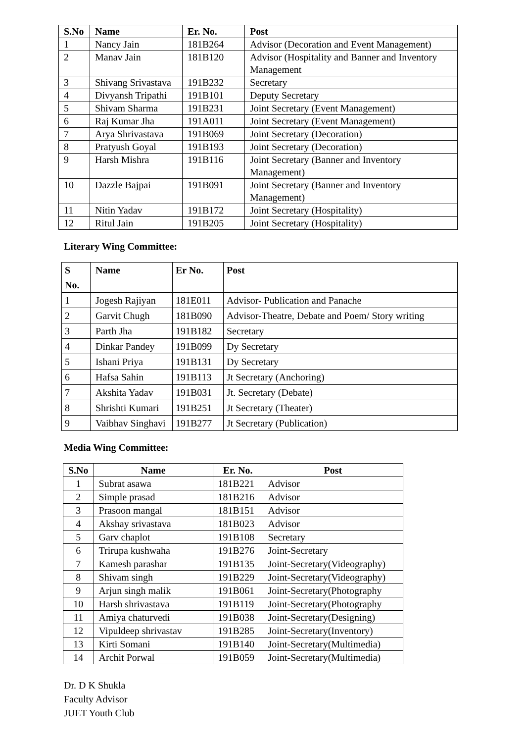| S.No | Name | Er. No. | Post |
| --- | --- | --- | --- |
| 1 | Nancy Jain | 181B264 | Advisor (Decoration and Event Management) |
| 2 | Manav Jain | 181B120 | Advisor (Hospitality and Banner and Inventory Management |
| 3 | Shivang Srivastava | 191B232 | Secretary |
| 4 | Divyansh Tripathi | 191B101 | Deputy Secretary |
| 5 | Shivam Sharma | 191B231 | Joint Secretary (Event Management) |
| 6 | Raj Kumar Jha | 191A011 | Joint Secretary (Event Management) |
| 7 | Arya Shrivastava | 191B069 | Joint Secretary (Decoration) |
| 8 | Pratyush Goyal | 191B193 | Joint Secretary (Decoration) |
| 9 | Harsh Mishra | 191B116 | Joint Secretary (Banner and Inventory Management) |
| 10 | Dazzle Bajpai | 191B091 | Joint Secretary (Banner and Inventory Management) |
| 11 | Nitin Yadav | 191B172 | Joint Secretary (Hospitality) |
| 12 | Ritul Jain | 191B205 | Joint Secretary (Hospitality) |
Literary Wing Committee:
| S No. | Name | Er No. | Post |
| --- | --- | --- | --- |
| 1 | Jogesh Rajiyan | 181E011 | Advisor- Publication and Panache |
| 2 | Garvit Chugh | 181B090 | Advisor-Theatre, Debate and Poem/ Story writing |
| 3 | Parth Jha | 191B182 | Secretary |
| 4 | Dinkar Pandey | 191B099 | Dy Secretary |
| 5 | Ishani Priya | 191B131 | Dy Secretary |
| 6 | Hafsa Sahin | 191B113 | Jt Secretary (Anchoring) |
| 7 | Akshita Yadav | 191B031 | Jt. Secretary (Debate) |
| 8 | Shrishti Kumari | 191B251 | Jt Secretary (Theater) |
| 9 | Vaibhav Singhavi | 191B277 | Jt Secretary (Publication) |
Media Wing Committee:
| S.No | Name | Er. No. | Post |
| --- | --- | --- | --- |
| 1 | Subrat asawa | 181B221 | Advisor |
| 2 | Simple prasad | 181B216 | Advisor |
| 3 | Prasoon mangal | 181B151 | Advisor |
| 4 | Akshay srivastava | 181B023 | Advisor |
| 5 | Garv chaplot | 191B108 | Secretary |
| 6 | Trirupa kushwaha | 191B276 | Joint-Secretary |
| 7 | Kamesh parashar | 191B135 | Joint-Secretary(Videography) |
| 8 | Shivam singh | 191B229 | Joint-Secretary(Videography) |
| 9 | Arjun singh malik | 191B061 | Joint-Secretary(Photography |
| 10 | Harsh shrivastava | 191B119 | Joint-Secretary(Photography |
| 11 | Amiya chaturvedi | 191B038 | Joint-Secretary(Designing) |
| 12 | Vipuldeep shrivastav | 191B285 | Joint-Secretary(Inventory) |
| 13 | Kirti Somani | 191B140 | Joint-Secretary(Multimedia) |
| 14 | Archit Porwal | 191B059 | Joint-Secretary(Multimedia) |
Dr. D K Shukla
Faculty Advisor
JUET Youth Club